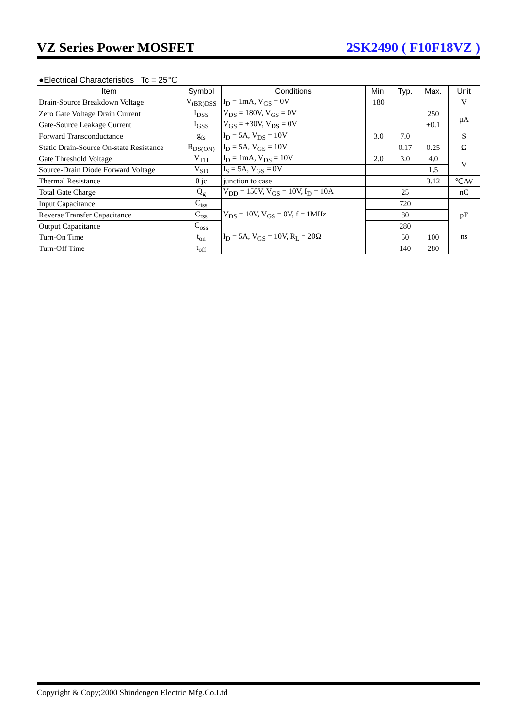VZ Series Power MOSFET 2SK2490 ( F10F18VZ )
●Electrical Characteristics Tc = 25℃
| Item | Symbol | Conditions | Min. | Typ. | Max. | Unit |
| --- | --- | --- | --- | --- | --- | --- |
| Drain-Source Breakdown Voltage | V<sub>(BR)DSS</sub> | I<sub>D</sub> = 1mA, V<sub>GS</sub> = 0V | 180 | | | V |
| Zero Gate Voltage Drain Current | I<sub>DSS</sub> | V<sub>DS</sub> = 180V, V<sub>GS</sub> = 0V | | | 250 | μA |
| Gate-Source Leakage Current | I<sub>GSS</sub> | V<sub>GS</sub> = ±30V, V<sub>DS</sub> = 0V | | | ±0.1 | |
| Forward Transconductance | g<sub>fs</sub> | I<sub>D</sub> = 5A, V<sub>DS</sub> = 10V | 3.0 | 7.0 | | S |
| Static Drain-Source On-state Resistance | R<sub>DS(ON)</sub> | I<sub>D</sub> = 5A, V<sub>GS</sub> = 10V | | 0.17 | 0.25 | Ω |
| Gate Threshold Voltage | V<sub>TH</sub> | I<sub>D</sub> = 1mA, V<sub>DS</sub> = 10V | 2.0 | 3.0 | 4.0 | V |
| Source-Drain Diode Forward Voltage | V<sub>SD</sub> | I<sub>S</sub> = 5A, V<sub>GS</sub> = 0V | | | 1.5 | |
| Thermal Resistance | θ jc | junction to case | | | 3.12 | ℃/W |
| Total Gate Charge | Q<sub>g</sub> | V<sub>DD</sub> = 150V, V<sub>GS</sub> = 10V, I<sub>D</sub> = 10A | | 25 | | nC |
| Input Capacitance | C<sub>iss</sub> | V<sub>DS</sub> = 10V, V<sub>GS</sub> = 0V, f = 1MHz | | 720 | | pF |
| Reverse Transfer Capacitance | C<sub>rss</sub> | | | 80 | | |
| Output Capacitance | C<sub>oss</sub> | | | 280 | | |
| Turn-On Time | t<sub>on</sub> | I<sub>D</sub> = 5A, V<sub>GS</sub> = 10V, R<sub>L</sub> = 20Ω | | 50 | 100 | ns |
| Turn-Off Time | t<sub>off</sub> | | | 140 | 280 | |
Copyright & Copy;2000 Shindengen Electric Mfg.Co.Ltd